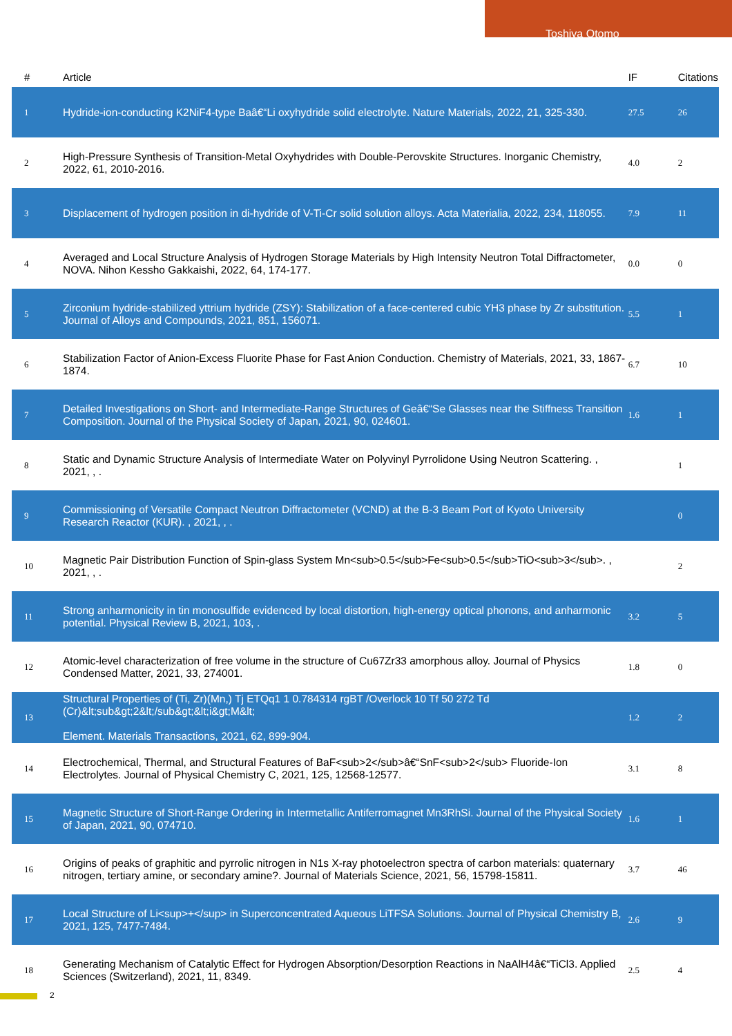Toshiya Otomo
| # | Article | IF | Citations |
| --- | --- | --- | --- |
| 1 | Hydride-ion-conducting K2NiF4-type Baâ€“Li oxyhydride solid electrolyte. Nature Materials, 2022, 21, 325-330. | 27.5 | 26 |
| 2 | High-Pressure Synthesis of Transition-Metal Oxyhydrides with Double-Perovskite Structures. Inorganic Chemistry, 2022, 61, 2010-2016. | 4.0 | 2 |
| 3 | Displacement of hydrogen position in di-hydride of V-Ti-Cr solid solution alloys. Acta Materialia, 2022, 234, 118055. | 7.9 | 11 |
| 4 | Averaged and Local Structure Analysis of Hydrogen Storage Materials by High Intensity Neutron Total Diffractometer, NOVA. Nihon Kessho Gakkaishi, 2022, 64, 174-177. | 0.0 | 0 |
| 5 | Zirconium hydride-stabilized yttrium hydride (ZSY): Stabilization of a face-centered cubic YH3 phase by Zr substitution. Journal of Alloys and Compounds, 2021, 851, 156071. | 5.5 | 1 |
| 6 | Stabilization Factor of Anion-Excess Fluorite Phase for Fast Anion Conduction. Chemistry of Materials, 2021, 33, 1867-1874. | 6.7 | 10 |
| 7 | Detailed Investigations on Short- and Intermediate-Range Structures of Geâ€“Se Glasses near the Stiffness Transition Composition. Journal of the Physical Society of Japan, 2021, 90, 024601. | 1.6 | 1 |
| 8 | Static and Dynamic Structure Analysis of Intermediate Water on Polyvinyl Pyrrolidone Using Neutron Scattering. , 2021, , . | | 1 |
| 9 | Commissioning of Versatile Compact Neutron Diffractometer (VCND) at the B-3 Beam Port of Kyoto University Research Reactor (KUR). , 2021, , . | | 0 |
| 10 | Magnetic Pair Distribution Function of Spin-glass System Mn<sub>0.5</sub>Fe<sub>0.5</sub>TiO<sub>3</sub>. , 2021, , . | | 2 |
| 11 | Strong anharmonicity in tin monosulfide evidenced by local distortion, high-energy optical phonons, and anharmonic potential. Physical Review B, 2021, 103, . | 3.2 | 5 |
| 12 | Atomic-level characterization of free volume in the structure of Cu67Zr33 amorphous alloy. Journal of Physics Condensed Matter, 2021, 33, 274001. | 1.8 | 0 |
| 13 | Structural Properties of (Ti, Zr)(Mn,) Tj ETQq1 1 0.784314 rgBT /Overlock 10 Tf 50 272 Td (Cr)&lt;sub&gt;2&lt;/sub&gt;&lt;i&gt;M&lt; Element. Materials Transactions, 2021, 62, 899-904. | 1.2 | 2 |
| 14 | Electrochemical, Thermal, and Structural Features of BaF<sub>2</sub>â€“SnF<sub>2</sub> Fluoride-Ion Electrolytes. Journal of Physical Chemistry C, 2021, 125, 12568-12577. | 3.1 | 8 |
| 15 | Magnetic Structure of Short-Range Ordering in Intermetallic Antiferromagnet Mn3RhSi. Journal of the Physical Society of Japan, 2021, 90, 074710. | 1.6 | 1 |
| 16 | Origins of peaks of graphitic and pyrrolic nitrogen in N1s X-ray photoelectron spectra of carbon materials: quaternary nitrogen, tertiary amine, or secondary amine?. Journal of Materials Science, 2021, 56, 15798-15811. | 3.7 | 46 |
| 17 | Local Structure of Li<sup>+</sup> in Superconcentrated Aqueous LiTFSA Solutions. Journal of Physical Chemistry B, 2021, 125, 7477-7484. | 2.6 | 9 |
| 18 | Generating Mechanism of Catalytic Effect for Hydrogen Absorption/Desorption Reactions in NaAlH4â€“TiCl3. Applied Sciences (Switzerland), 2021, 11, 8349. | 2.5 | 4 |
2